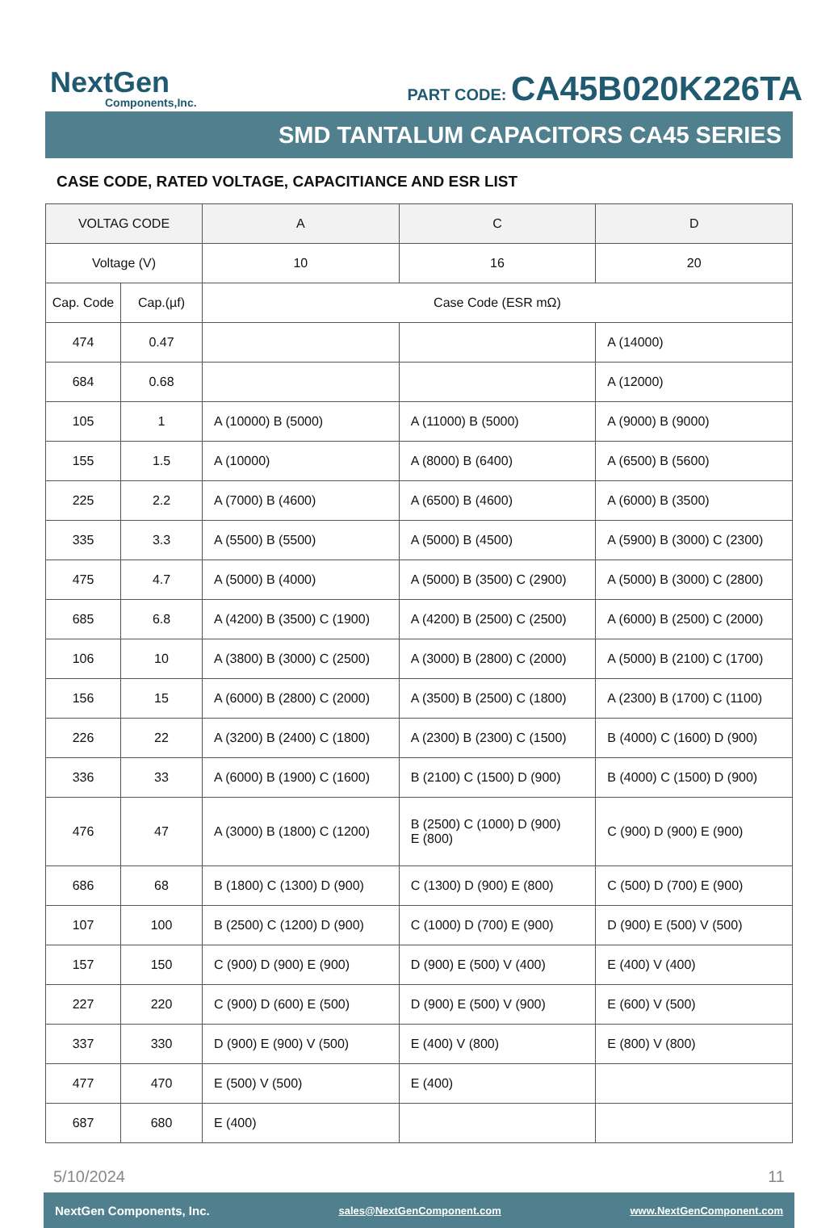NextGen
Components,Inc.
PART CODE: CA45B020K226TA
SMD TANTALUM CAPACITORS CA45 SERIES
CASE CODE, RATED VOLTAGE, CAPACITIANCE AND ESR LIST
| VOLTAG CODE | | A | C | D |
| --- | --- | --- | --- | --- |
| Voltage (V) | | 10 | 16 | 20 |
| Cap. Code | Cap.(µf) | Case Code (ESR mΩ) | | |
| 474 | 0.47 | | | A (14000) |
| 684 | 0.68 | | | A (12000) |
| 105 | 1 | A (10000) B (5000) | A (11000) B (5000) | A (9000) B (9000) |
| 155 | 1.5 | A (10000) | A (8000) B (6400) | A (6500) B (5600) |
| 225 | 2.2 | A (7000) B (4600) | A (6500) B (4600) | A (6000) B (3500) |
| 335 | 3.3 | A (5500) B (5500) | A (5000) B (4500) | A (5900) B (3000) C (2300) |
| 475 | 4.7 | A (5000) B (4000) | A (5000) B (3500) C (2900) | A (5000) B (3000) C (2800) |
| 685 | 6.8 | A (4200) B (3500) C (1900) | A (4200) B (2500) C (2500) | A (6000) B (2500) C (2000) |
| 106 | 10 | A (3800) B (3000) C (2500) | A (3000) B (2800) C (2000) | A (5000) B (2100) C (1700) |
| 156 | 15 | A (6000) B (2800) C (2000) | A (3500) B (2500) C (1800) | A (2300) B (1700) C (1100) |
| 226 | 22 | A (3200) B (2400) C (1800) | A (2300) B (2300) C (1500) | B (4000) C (1600) D (900) |
| 336 | 33 | A (6000) B (1900) C (1600) | B (2100) C (1500) D (900) | B (4000) C (1500) D (900) |
| 476 | 47 | A (3000) B (1800) C (1200) | B (2500) C (1000) D (900) E (800) | C (900) D (900) E (900) |
| 686 | 68 | B (1800) C (1300) D (900) | C (1300) D (900) E (800) | C (500) D (700) E (900) |
| 107 | 100 | B (2500) C (1200) D (900) | C (1000) D (700) E (900) | D (900) E (500) V (500) |
| 157 | 150 | C (900) D (900) E (900) | D (900) E (500) V (400) | E (400) V (400) |
| 227 | 220 | C (900) D (600) E (500) | D (900) E (500) V (900) | E (600) V (500) |
| 337 | 330 | D (900) E (900) V (500) | E (400) V (800) | E (800) V (800) |
| 477 | 470 | E (500) V (500) | E (400) | |
| 687 | 680 | E (400) | | |
5/10/2024 11
NextGen Components, Inc. sales@NextGenComponent.com www.NextGenComponent.com